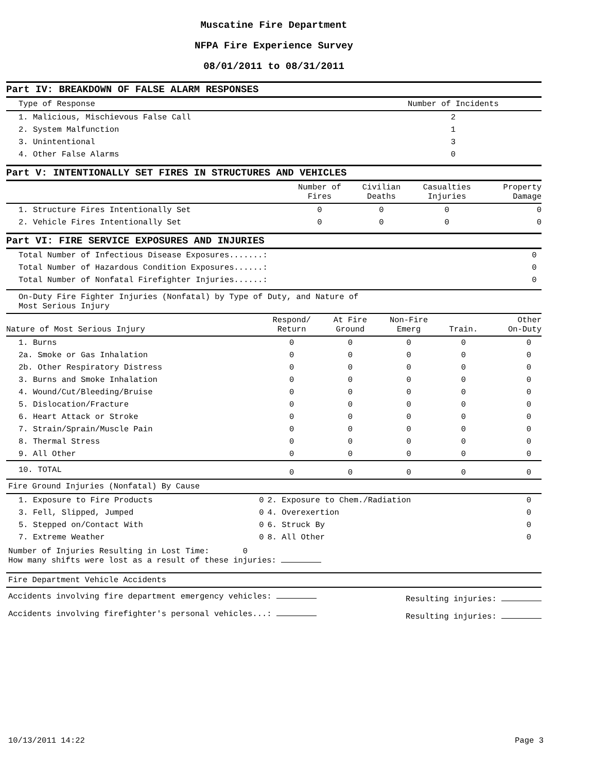Muscatine Fire Department
NFPA Fire Experience Survey
08/01/2011 to 08/31/2011
Part IV: BREAKDOWN OF FALSE ALARM RESPONSES
| Type of Response | Number of Incidents |
| --- | --- |
| 1. Malicious, Mischievous False Call | 2 |
| 2. System Malfunction | 1 |
| 3. Unintentional | 3 |
| 4. Other False Alarms | 0 |
Part V: INTENTIONALLY SET FIRES IN STRUCTURES AND VEHICLES
| | Number of Fires | Civilian Deaths | Casualties Injuries | Property Damage |
| --- | --- | --- | --- | --- |
| 1. Structure Fires Intentionally Set | 0 | 0 | 0 | 0 |
| 2. Vehicle Fires Intentionally Set | 0 | 0 | 0 | 0 |
Part VI: FIRE SERVICE EXPOSURES AND INJURIES
| Total Number of Infectious Disease Exposures.......: | 0 |
| Total Number of Hazardous Condition Exposures......: | 0 |
| Total Number of Nonfatal Firefighter Injuries......: | 0 |
On-Duty Fire Fighter Injuries (Nonfatal) by Type of Duty, and Nature of
Most Serious Injury
| Nature of Most Serious Injury | Respond/ Return | At Fire Ground | Non-Fire Emerg | Train. | Other On-Duty |
| --- | --- | --- | --- | --- | --- |
| 1. Burns | 0 | 0 | 0 | 0 | 0 |
| 2a. Smoke or Gas Inhalation | 0 | 0 | 0 | 0 | 0 |
| 2b. Other Respiratory Distress | 0 | 0 | 0 | 0 | 0 |
| 3. Burns and Smoke Inhalation | 0 | 0 | 0 | 0 | 0 |
| 4. Wound/Cut/Bleeding/Bruise | 0 | 0 | 0 | 0 | 0 |
| 5. Dislocation/Fracture | 0 | 0 | 0 | 0 | 0 |
| 6. Heart Attack or Stroke | 0 | 0 | 0 | 0 | 0 |
| 7. Strain/Sprain/Muscle Pain | 0 | 0 | 0 | 0 | 0 |
| 8. Thermal Stress | 0 | 0 | 0 | 0 | 0 |
| 9. All Other | 0 | 0 | 0 | 0 | 0 |
| 10. TOTAL | 0 | 0 | 0 | 0 | 0 |
Fire Ground Injuries (Nonfatal) By Cause
| 1. Exposure to Fire Products | 0 | 2. Exposure to Chem./Radiation | 0 |
| 3. Fell, Slipped, Jumped | 0 | 4. Overexertion | 0 |
| 5. Stepped on/Contact With | 0 | 6. Struck By | 0 |
| 7. Extreme Weather | 0 | 8. All Other | 0 |
Number of Injuries Resulting in Lost Time: 0
How many shifts were lost as a result of these injuries:
Fire Department Vehicle Accidents
| Accidents involving fire department emergency vehicles: | Resulting injuries: |
| Accidents involving firefighter's personal vehicles...: | Resulting injuries: |
10/13/2011 14:22 Page 3